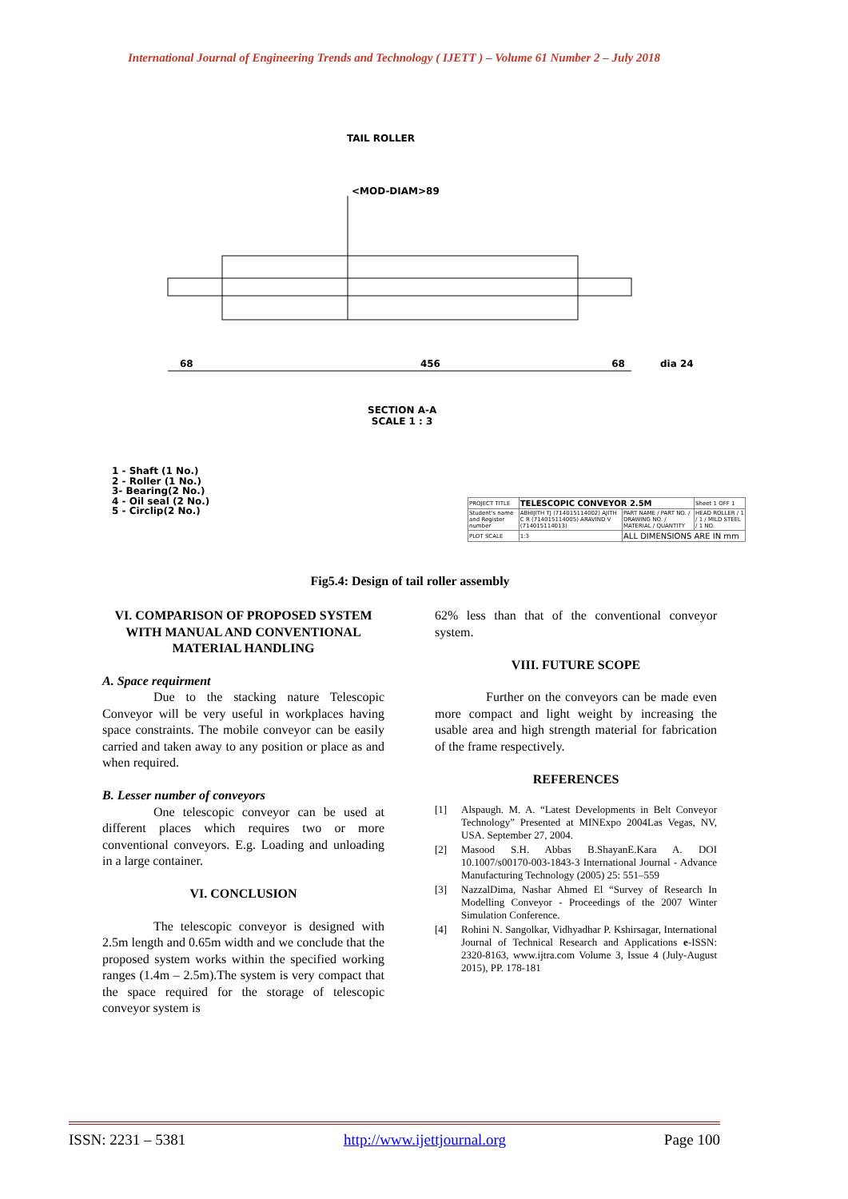International Journal of Engineering Trends and Technology ( IJETT ) – Volume 61 Number 2 – July 2018
TAIL ROLLER
<MOD-DIAM>89
68 456 68 dia 24
SECTION A-A
SCALE 1 : 3
1 - Shaft (1 No.)
2 - Roller (1 No.)
3- Bearing(2 No.)
4 - Oil seal (2 No.)
5 - Circlip(2 No.)
| PROJECT TITLE | TELESCOPIC CONVEYOR 2.5M | | Sheet 1 OFF 1 |
| Student's name and Register number | ABHIJITH TJ (714015114002) AJITH C R (714015114005) ARAVIND V (714015114013) | PART NAME / PART NO. / DRAWING NO. / MATERIAL / QUANTITY | HEAD ROLLER / 1 / 1 / MILD STEEL / 1 NO. |
| PLOT SCALE | 1:3 | ALL DIMENSIONS ARE IN mm | |
Fig5.4: Design of tail roller assembly
VI. COMPARISON OF PROPOSED SYSTEM WITH MANUAL AND CONVENTIONAL MATERIAL HANDLING
A. Space requirment
Due to the stacking nature Telescopic Conveyor will be very useful in workplaces having space constraints. The mobile conveyor can be easily carried and taken away to any position or place as and when required.
B. Lesser number of conveyors
One telescopic conveyor can be used at different places which requires two or more conventional conveyors. E.g. Loading and unloading in a large container.
VI. CONCLUSION
The telescopic conveyor is designed with 2.5m length and 0.65m width and we conclude that the proposed system works within the specified working ranges (1.4m – 2.5m).The system is very compact that the space required for the storage of telescopic conveyor system is
62% less than that of the conventional conveyor system.
VIII. FUTURE SCOPE
Further on the conveyors can be made even more compact and light weight by increasing the usable area and high strength material for fabrication of the frame respectively.
REFERENCES
[1] Alspaugh. M. A. “Latest Developments in Belt Conveyor Technology” Presented at MINExpo 2004Las Vegas, NV, USA. September 27, 2004.
[2] Masood S.H. Abbas B.ShayanE.Kara A. DOI 10.1007/s00170-003-1843-3 International Journal - Advance Manufacturing Technology (2005) 25: 551–559
[3] NazzalDima, Nashar Ahmed El “Survey of Research In Modelling Conveyor - Proceedings of the 2007 Winter Simulation Conference.
[4] Rohini N. Sangolkar, Vidhyadhar P. Kshirsagar, International Journal of Technical Research and Applications e-ISSN: 2320-8163, www.ijtra.com Volume 3, Issue 4 (July-August 2015), PP. 178-181
ISSN: 2231 – 5381 http://www.ijettjournal.org Page 100